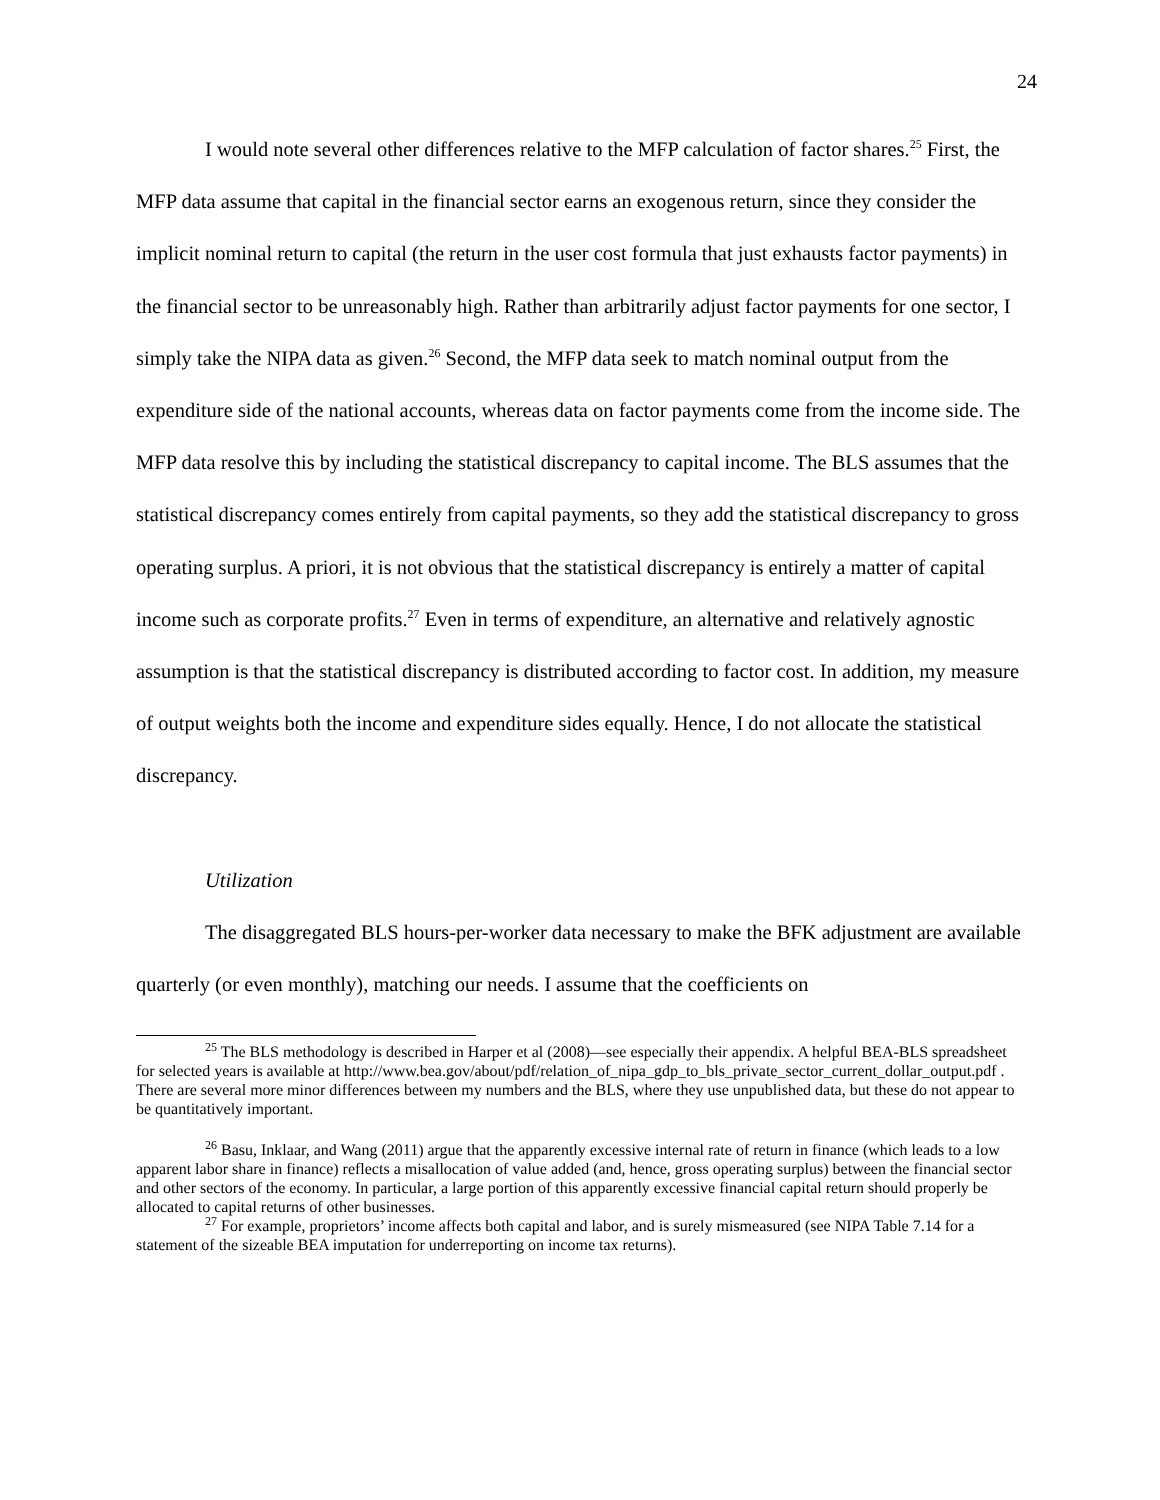24
I would note several other differences relative to the MFP calculation of factor shares.<sup>25</sup> First, the MFP data assume that capital in the financial sector earns an exogenous return, since they consider the implicit nominal return to capital (the return in the user cost formula that just exhausts factor payments) in the financial sector to be unreasonably high. Rather than arbitrarily adjust factor payments for one sector, I simply take the NIPA data as given.<sup>26</sup> Second, the MFP data seek to match nominal output from the expenditure side of the national accounts, whereas data on factor payments come from the income side. The MFP data resolve this by including the statistical discrepancy to capital income. The BLS assumes that the statistical discrepancy comes entirely from capital payments, so they add the statistical discrepancy to gross operating surplus. A priori, it is not obvious that the statistical discrepancy is entirely a matter of capital income such as corporate profits.<sup>27</sup> Even in terms of expenditure, an alternative and relatively agnostic assumption is that the statistical discrepancy is distributed according to factor cost. In addition, my measure of output weights both the income and expenditure sides equally. Hence, I do not allocate the statistical discrepancy.
Utilization
The disaggregated BLS hours-per-worker data necessary to make the BFK adjustment are available quarterly (or even monthly), matching our needs. I assume that the coefficients on
<sup>25</sup> The BLS methodology is described in Harper et al (2008)—see especially their appendix. A helpful BEA-BLS spreadsheet for selected years is available at http://www.bea.gov/about/pdf/relation_of_nipa_gdp_to_bls_private_sector_current_dollar_output.pdf . There are several more minor differences between my numbers and the BLS, where they use unpublished data, but these do not appear to be quantitatively important.
<sup>26</sup> Basu, Inklaar, and Wang (2011) argue that the apparently excessive internal rate of return in finance (which leads to a low apparent labor share in finance) reflects a misallocation of value added (and, hence, gross operating surplus) between the financial sector and other sectors of the economy. In particular, a large portion of this apparently excessive financial capital return should properly be allocated to capital returns of other businesses.
<sup>27</sup> For example, proprietors’ income affects both capital and labor, and is surely mismeasured (see NIPA Table 7.14 for a statement of the sizeable BEA imputation for underreporting on income tax returns).